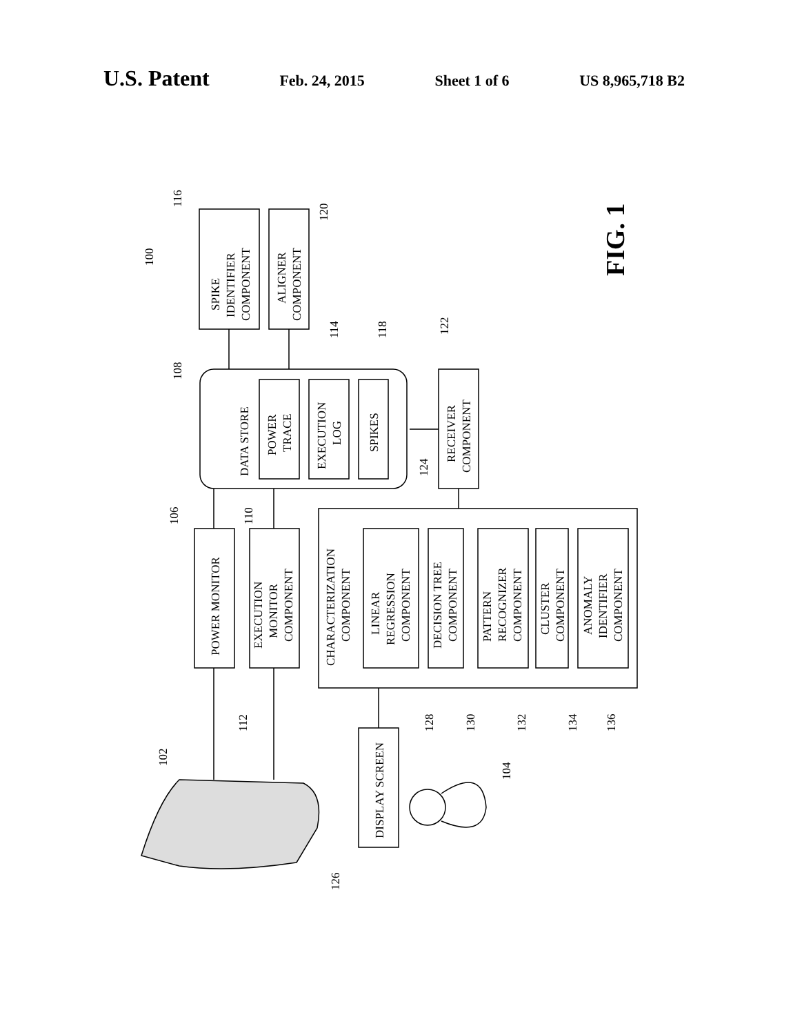U.S. Patent Feb. 24, 2015 Sheet 1 of 6 US 8,965,718 B2
SPIKE
IDENTIFIER
COMPONENT
ALIGNER
COMPONENT
DATA STORE
POWER
TRACE
EXECUTION
LOG
SPIKES
RECEIVER
COMPONENT
POWER MONITOR
EXECUTION
MONITOR
COMPONENT
CHARACTERIZATION
COMPONENT
LINEAR
REGRESSION
COMPONENT
DECISION TREE
COMPONENT
PATTERN
RECOGNIZER
COMPONENT
CLUSTER
COMPONENT
ANOMALY
IDENTIFIER
COMPONENT
DISPLAY SCREEN
116
120
100
108
114
118
122
124
106
110
112
128
130
132
134
136
102
104
126
FIG. 1